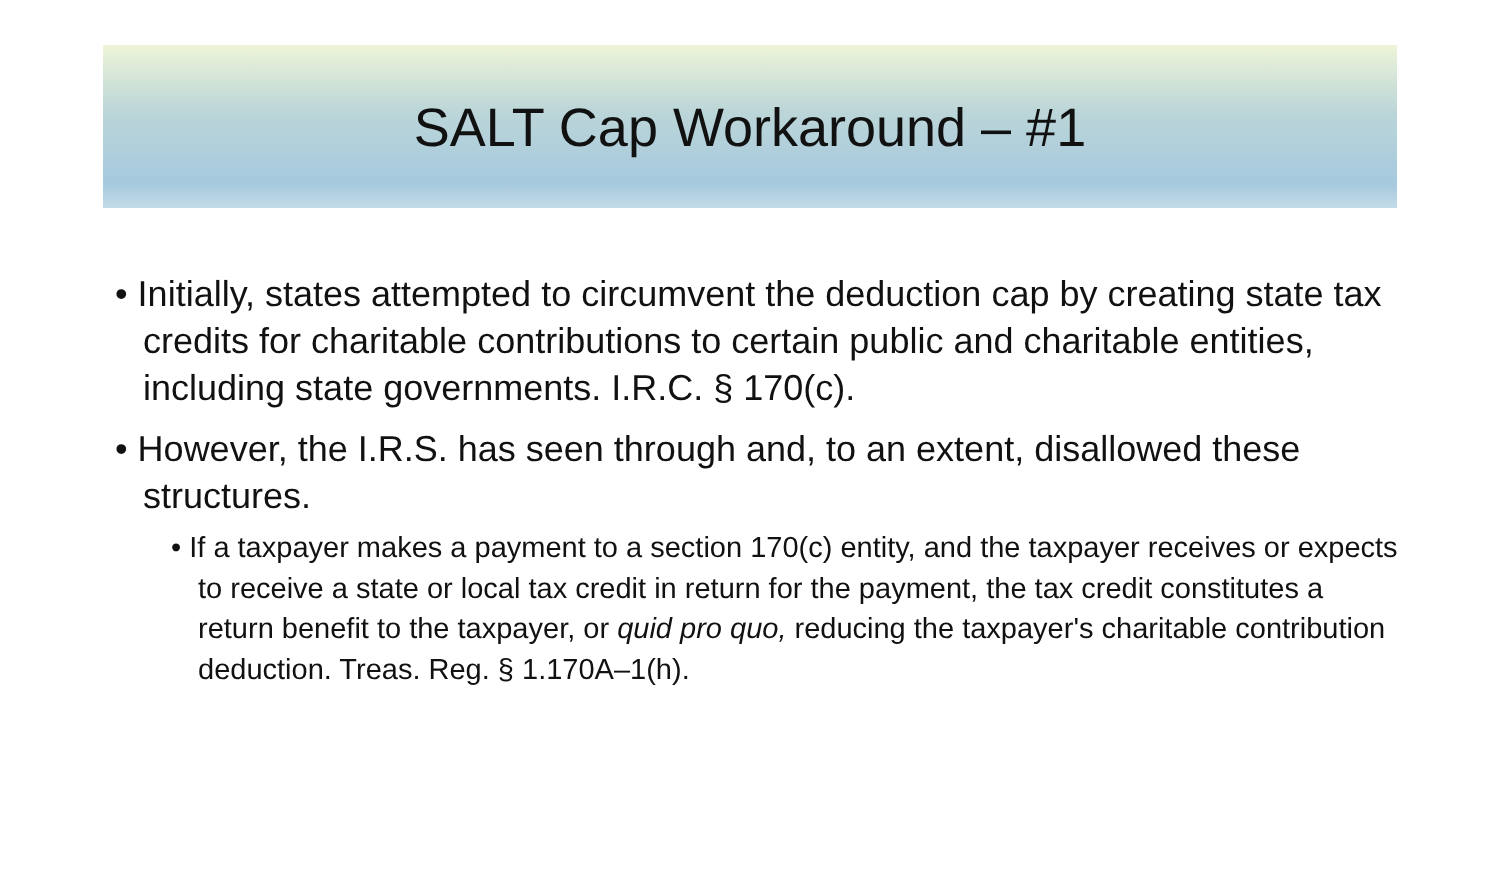SALT Cap Workaround – #1
• Initially, states attempted to circumvent the deduction cap by creating state tax credits for charitable contributions to certain public and charitable entities, including state governments. I.R.C. § 170(c).
• However, the I.R.S. has seen through and, to an extent, disallowed these structures.
• If a taxpayer makes a payment to a section 170(c) entity, and the taxpayer receives or expects to receive a state or local tax credit in return for the payment, the tax credit constitutes a return benefit to the taxpayer, or quid pro quo, reducing the taxpayer's charitable contribution deduction. Treas. Reg. § 1.170A–1(h).